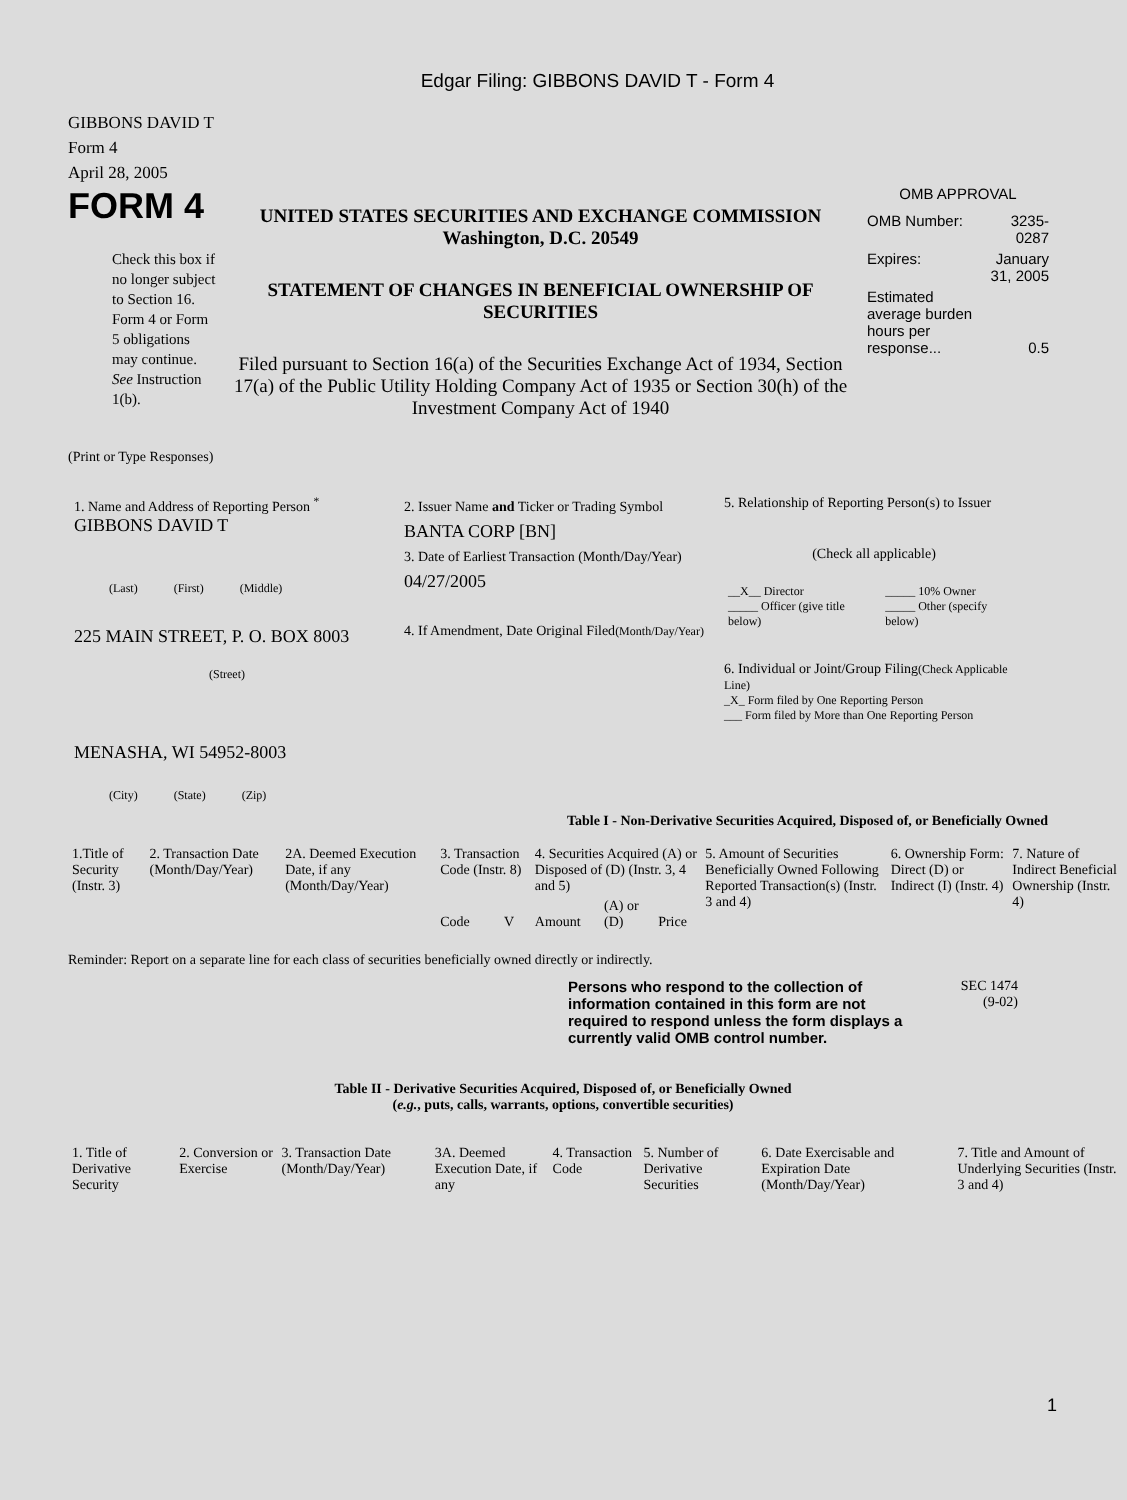Edgar Filing: GIBBONS DAVID T - Form 4
GIBBONS DAVID T
Form 4
April 28, 2005
FORM 4
Check this box if no longer subject to Section 16. Form 4 or Form 5 obligations may continue. See Instruction 1(b).
UNITED STATES SECURITIES AND EXCHANGE COMMISSION
Washington, D.C. 20549
STATEMENT OF CHANGES IN BENEFICIAL OWNERSHIP OF SECURITIES
Filed pursuant to Section 16(a) of the Securities Exchange Act of 1934, Section 17(a) of the Public Utility Holding Company Act of 1935 or Section 30(h) of the Investment Company Act of 1940
OMB APPROVAL
| OMB Number: | 3235-0287 |
| Expires: | January 31, 2005 |
| Estimated average burden hours per response... | 0.5 |
(Print or Type Responses)
1. Name and Address of Reporting Person <sup>*</sup>
GIBBONS DAVID T
(Last) (First) (Middle)
225 MAIN STREET, P. O. BOX 8003
(Street)
MENASHA, WI 54952-8003
(City) (State) (Zip)
2. Issuer Name and Ticker or Trading Symbol
BANTA CORP [BN]
3. Date of Earliest Transaction (Month/Day/Year)
04/27/2005
4. If Amendment, Date Original Filed(Month/Day/Year)
5. Relationship of Reporting Person(s) to Issuer
(Check all applicable)
| __X__ Director _____ Officer (give title below) | _____ 10% Owner _____ Other (specify below) |
6. Individual or Joint/Group Filing(Check Applicable Line)
_X_ Form filed by One Reporting Person
___ Form filed by More than One Reporting Person
Table I - Non-Derivative Securities Acquired, Disposed of, or Beneficially Owned
| 1.Title of Security (Instr. 3) | 2. Transaction Date (Month/Day/Year) | 2A. Deemed Execution Date, if any (Month/Day/Year) | 3. Transaction Code (Instr. 8) | | 4. Securities Acquired (A) or Disposed of (D) (Instr. 3, 4 and 5) | | | 5. Amount of Securities Beneficially Owned Following Reported Transaction(s) (Instr. 3 and 4) | 6. Ownership Form: Direct (D) or Indirect (I) (Instr. 4) | 7. Nature of Indirect Beneficial Ownership (Instr. 4) |
| --- | --- | --- | --- | --- | --- | --- | --- | --- | --- | --- |
| | | | Code | V | Amount | (A) or (D) | Price | | | |
Reminder: Report on a separate line for each class of securities beneficially owned directly or indirectly.
Persons who respond to the collection of information contained in this form are not required to respond unless the form displays a currently valid OMB control number.
SEC 1474
(9-02)
Table II - Derivative Securities Acquired, Disposed of, or Beneficially Owned
(e.g., puts, calls, warrants, options, convertible securities)
| 1. Title of Derivative Security | 2. Conversion or Exercise | 3. Transaction Date (Month/Day/Year) | 3A. Deemed Execution Date, if any | 4. Transaction Code | 5. Number of Derivative Securities | 6. Date Exercisable and Expiration Date (Month/Day/Year) | 7. Title and Amount of Underlying Securities (Instr. 3 and 4) |
| --- | --- | --- | --- | --- | --- | --- | --- |
1